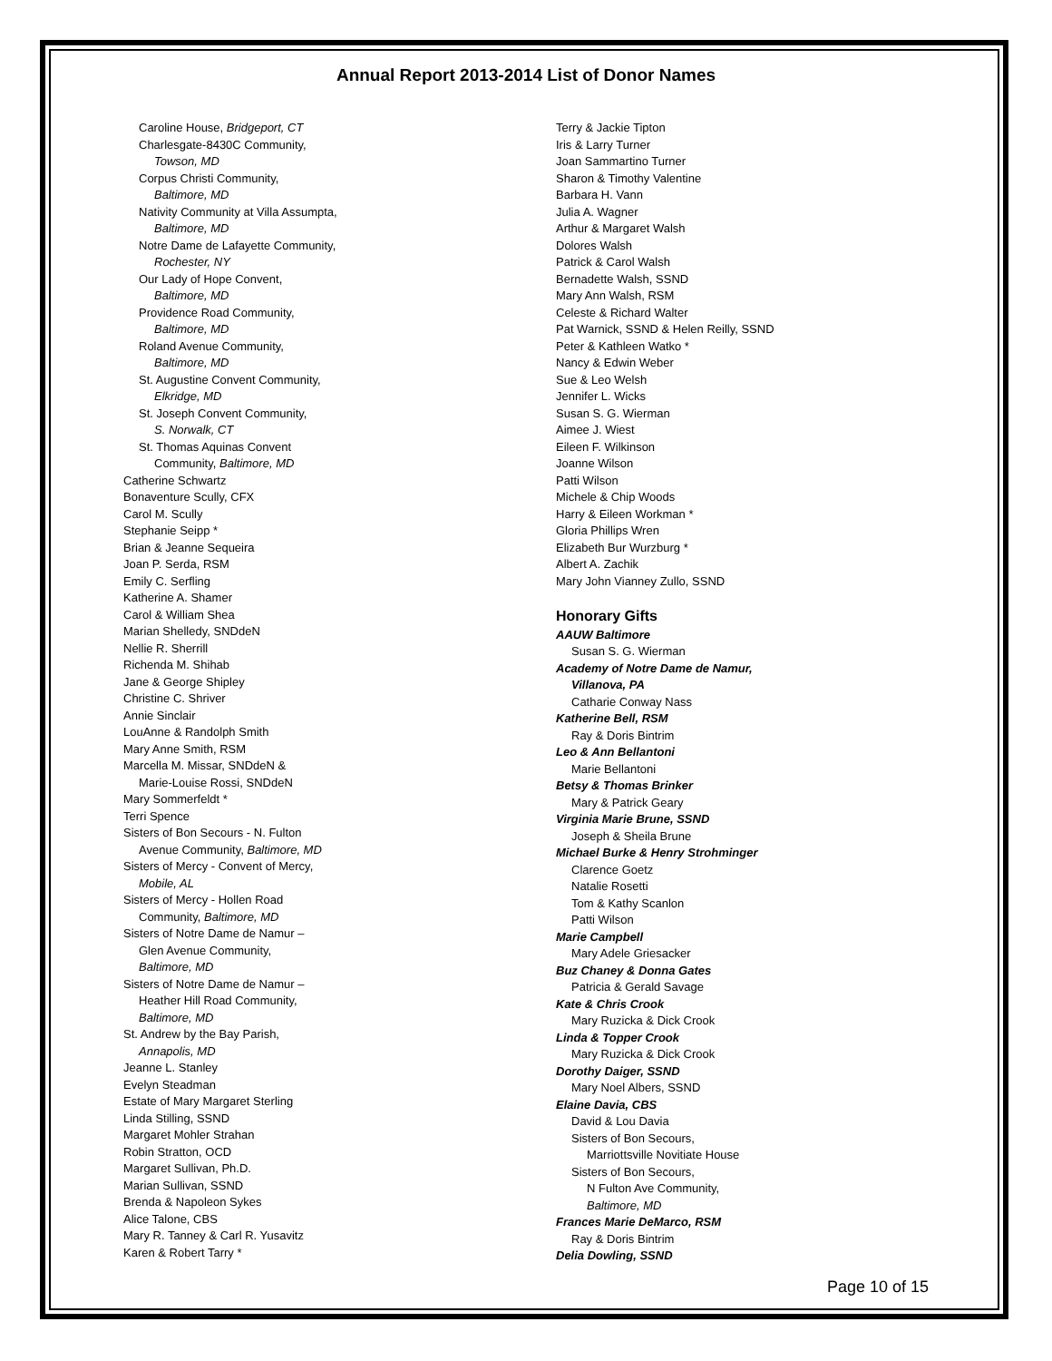Annual Report 2013-2014 List of Donor Names
Caroline House, Bridgeport, CT
Charlesgate-8430C Community,
Towson, MD
Corpus Christi Community,
Baltimore, MD
Nativity Community at Villa Assumpta,
Baltimore, MD
Notre Dame de Lafayette Community,
Rochester, NY
Our Lady of Hope Convent,
Baltimore, MD
Providence Road Community,
Baltimore, MD
Roland Avenue Community,
Baltimore, MD
St. Augustine Convent Community,
Elkridge, MD
St. Joseph Convent Community,
S. Norwalk, CT
St. Thomas Aquinas Convent
Community, Baltimore, MD
Catherine Schwartz
Bonaventure Scully, CFX
Carol M. Scully
Stephanie Seipp *
Brian & Jeanne Sequeira
Joan P. Serda, RSM
Emily C. Serfling
Katherine A. Shamer
Carol & William Shea
Marian Shelledy, SNDdeN
Nellie R. Sherrill
Richenda M. Shihab
Jane & George Shipley
Christine C. Shriver
Annie Sinclair
LouAnne & Randolph Smith
Mary Anne Smith, RSM
Marcella M. Missar, SNDdeN &
Marie-Louise Rossi, SNDdeN
Mary Sommerfeldt *
Terri Spence
Sisters of Bon Secours - N. Fulton
Avenue Community, Baltimore, MD
Sisters of Mercy - Convent of Mercy,
Mobile, AL
Sisters of Mercy - Hollen Road
Community, Baltimore, MD
Sisters of Notre Dame de Namur –
Glen Avenue Community,
Baltimore, MD
Sisters of Notre Dame de Namur –
Heather Hill Road Community,
Baltimore, MD
St. Andrew by the Bay Parish,
Annapolis, MD
Jeanne L. Stanley
Evelyn Steadman
Estate of Mary Margaret Sterling
Linda Stilling, SSND
Margaret Mohler Strahan
Robin Stratton, OCD
Margaret Sullivan, Ph.D.
Marian Sullivan, SSND
Brenda & Napoleon Sykes
Alice Talone, CBS
Mary R. Tanney & Carl R. Yusavitz
Karen & Robert Tarry *
Terry & Jackie Tipton
Iris & Larry Turner
Joan Sammartino Turner
Sharon & Timothy Valentine
Barbara H. Vann
Julia A. Wagner
Arthur & Margaret Walsh
Dolores Walsh
Patrick & Carol Walsh
Bernadette Walsh, SSND
Mary Ann Walsh, RSM
Celeste & Richard Walter
Pat Warnick, SSND & Helen Reilly, SSND
Peter & Kathleen Watko *
Nancy & Edwin Weber
Sue & Leo Welsh
Jennifer L. Wicks
Susan S. G. Wierman
Aimee J. Wiest
Eileen F. Wilkinson
Joanne Wilson
Patti Wilson
Michele & Chip Woods
Harry & Eileen Workman *
Gloria Phillips Wren
Elizabeth Bur Wurzburg *
Albert A. Zachik
Mary John Vianney Zullo, SSND
Honorary Gifts
AAUW Baltimore
Susan S. G. Wierman
Academy of Notre Dame de Namur,
Villanova, PA
Catharie Conway Nass
Katherine Bell, RSM
Ray & Doris Bintrim
Leo & Ann Bellantoni
Marie Bellantoni
Betsy & Thomas Brinker
Mary & Patrick Geary
Virginia Marie Brune, SSND
Joseph & Sheila Brune
Michael Burke & Henry Strohminger
Clarence Goetz
Natalie Rosetti
Tom & Kathy Scanlon
Patti Wilson
Marie Campbell
Mary Adele Griesacker
Buz Chaney & Donna Gates
Patricia & Gerald Savage
Kate & Chris Crook
Mary Ruzicka & Dick Crook
Linda & Topper Crook
Mary Ruzicka & Dick Crook
Dorothy Daiger, SSND
Mary Noel Albers, SSND
Elaine Davia, CBS
David & Lou Davia
Sisters of Bon Secours,
Marriottsville Novitiate House
Sisters of Bon Secours,
N Fulton Ave Community,
Baltimore, MD
Frances Marie DeMarco, RSM
Ray & Doris Bintrim
Delia Dowling, SSND
Page 10 of 15